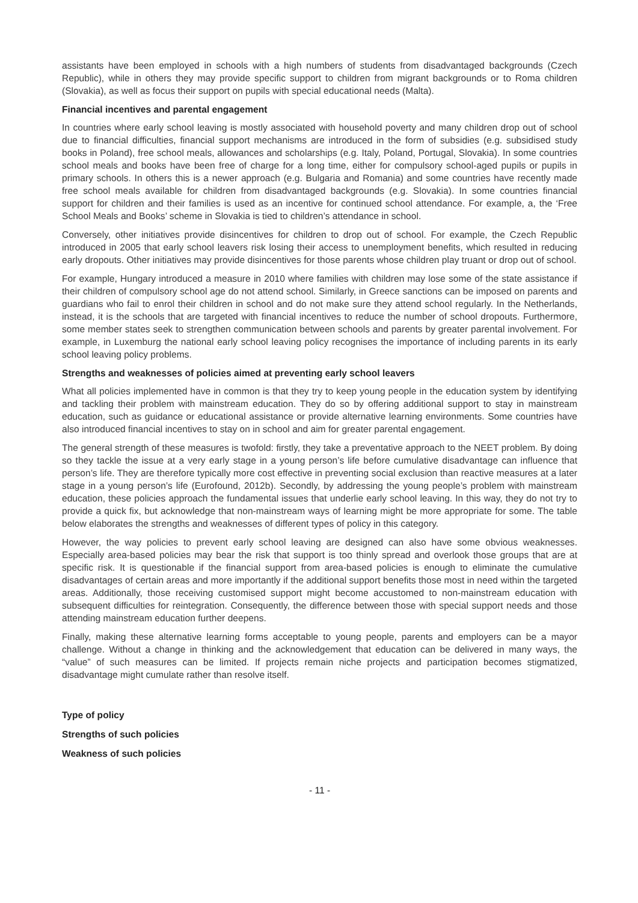assistants have been employed in schools with a high numbers of students from disadvantaged backgrounds (Czech Republic), while in others they may provide specific support to children from migrant backgrounds or to Roma children (Slovakia), as well as focus their support on pupils with special educational needs (Malta).
Financial incentives and parental engagement
In countries where early school leaving is mostly associated with household poverty and many children drop out of school due to financial difficulties, financial support mechanisms are introduced in the form of subsidies (e.g. subsidised study books in Poland), free school meals, allowances and scholarships (e.g. Italy, Poland, Portugal, Slovakia). In some countries school meals and books have been free of charge for a long time, either for compulsory school-aged pupils or pupils in primary schools. In others this is a newer approach (e.g. Bulgaria and Romania) and some countries have recently made free school meals available for children from disadvantaged backgrounds (e.g. Slovakia). In some countries financial support for children and their families is used as an incentive for continued school attendance. For example, a, the ‘Free School Meals and Books’ scheme in Slovakia is tied to children’s attendance in school.
Conversely, other initiatives provide disincentives for children to drop out of school. For example, the Czech Republic introduced in 2005 that early school leavers risk losing their access to unemployment benefits, which resulted in reducing early dropouts. Other initiatives may provide disincentives for those parents whose children play truant or drop out of school.
For example, Hungary introduced a measure in 2010 where families with children may lose some of the state assistance if their children of compulsory school age do not attend school. Similarly, in Greece sanctions can be imposed on parents and guardians who fail to enrol their children in school and do not make sure they attend school regularly. In the Netherlands, instead, it is the schools that are targeted with financial incentives to reduce the number of school dropouts. Furthermore, some member states seek to strengthen communication between schools and parents by greater parental involvement. For example, in Luxemburg the national early school leaving policy recognises the importance of including parents in its early school leaving policy problems.
Strengths and weaknesses of policies aimed at preventing early school leavers
What all policies implemented have in common is that they try to keep young people in the education system by identifying and tackling their problem with mainstream education. They do so by offering additional support to stay in mainstream education, such as guidance or educational assistance or provide alternative learning environments. Some countries have also introduced financial incentives to stay on in school and aim for greater parental engagement.
The general strength of these measures is twofold: firstly, they take a preventative approach to the NEET problem. By doing so they tackle the issue at a very early stage in a young person’s life before cumulative disadvantage can influence that person’s life. They are therefore typically more cost effective in preventing social exclusion than reactive measures at a later stage in a young person’s life (Eurofound, 2012b). Secondly, by addressing the young people’s problem with mainstream education, these policies approach the fundamental issues that underlie early school leaving. In this way, they do not try to provide a quick fix, but acknowledge that non-mainstream ways of learning might be more appropriate for some. The table below elaborates the strengths and weaknesses of different types of policy in this category.
However, the way policies to prevent early school leaving are designed can also have some obvious weaknesses. Especially area-based policies may bear the risk that support is too thinly spread and overlook those groups that are at specific risk. It is questionable if the financial support from area-based policies is enough to eliminate the cumulative disadvantages of certain areas and more importantly if the additional support benefits those most in need within the targeted areas. Additionally, those receiving customised support might become accustomed to non-mainstream education with subsequent difficulties for reintegration. Consequently, the difference between those with special support needs and those attending mainstream education further deepens.
Finally, making these alternative learning forms acceptable to young people, parents and employers can be a mayor challenge. Without a change in thinking and the acknowledgement that education can be delivered in many ways, the “value” of such measures can be limited. If projects remain niche projects and participation becomes stigmatized, disadvantage might cumulate rather than resolve itself.
Type of policy
Strengths of such policies
Weakness of such policies
- 11 -